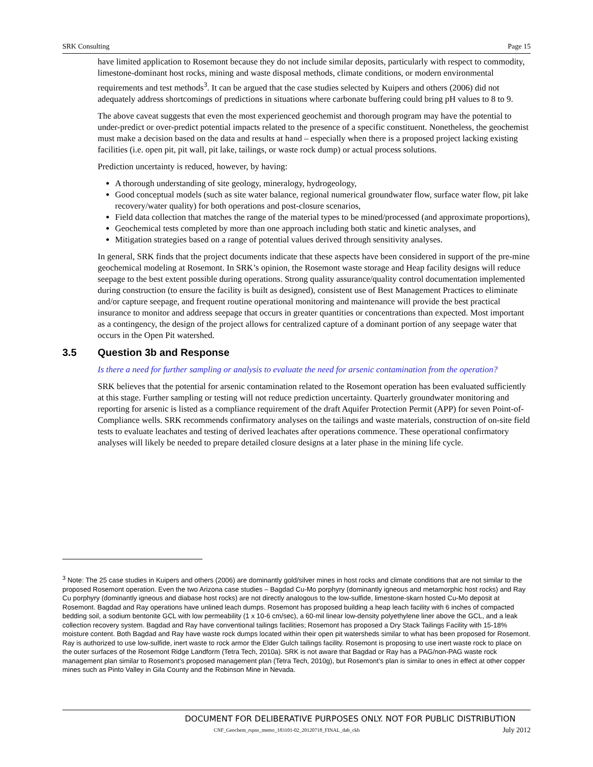SRK Consulting Page 15
have limited application to Rosemont because they do not include similar deposits, particularly with respect to commodity, limestone-dominant host rocks, mining and waste disposal methods, climate conditions, or modern environmental requirements and test methods<sup>3</sup>. It can be argued that the case studies selected by Kuipers and others (2006) did not adequately address shortcomings of predictions in situations where carbonate buffering could bring pH values to 8 to 9.
The above caveat suggests that even the most experienced geochemist and thorough program may have the potential to under-predict or over-predict potential impacts related to the presence of a specific constituent. Nonetheless, the geochemist must make a decision based on the data and results at hand – especially when there is a proposed project lacking existing facilities (i.e. open pit, pit wall, pit lake, tailings, or waste rock dump) or actual process solutions.
Prediction uncertainty is reduced, however, by having:
A thorough understanding of site geology, mineralogy, hydrogeology,
Good conceptual models (such as site water balance, regional numerical groundwater flow, surface water flow, pit lake recovery/water quality) for both operations and post-closure scenarios,
Field data collection that matches the range of the material types to be mined/processed (and approximate proportions),
Geochemical tests completed by more than one approach including both static and kinetic analyses, and
Mitigation strategies based on a range of potential values derived through sensitivity analyses.
In general, SRK finds that the project documents indicate that these aspects have been considered in support of the pre-mine geochemical modeling at Rosemont. In SRK’s opinion, the Rosemont waste storage and Heap facility designs will reduce seepage to the best extent possible during operations. Strong quality assurance/quality control documentation implemented during construction (to ensure the facility is built as designed), consistent use of Best Management Practices to eliminate and/or capture seepage, and frequent routine operational monitoring and maintenance will provide the best practical insurance to monitor and address seepage that occurs in greater quantities or concentrations than expected. Most important as a contingency, the design of the project allows for centralized capture of a dominant portion of any seepage water that occurs in the Open Pit watershed.
3.5 Question 3b and Response
Is there a need for further sampling or analysis to evaluate the need for arsenic contamination from the operation?
SRK believes that the potential for arsenic contamination related to the Rosemont operation has been evaluated sufficiently at this stage. Further sampling or testing will not reduce prediction uncertainty. Quarterly groundwater monitoring and reporting for arsenic is listed as a compliance requirement of the draft Aquifer Protection Permit (APP) for seven Point-of-Compliance wells. SRK recommends confirmatory analyses on the tailings and waste materials, construction of on-site field tests to evaluate leachates and testing of derived leachates after operations commence. These operational confirmatory analyses will likely be needed to prepare detailed closure designs at a later phase in the mining life cycle.
<sup>3</sup> Note: The 25 case studies in Kuipers and others (2006) are dominantly gold/silver mines in host rocks and climate conditions that are not similar to the proposed Rosemont operation. Even the two Arizona case studies – Bagdad Cu-Mo porphyry (dominantly igneous and metamorphic host rocks) and Ray Cu porphyry (dominantly igneous and diabase host rocks) are not directly analogous to the low-sulfide, limestone-skarn hosted Cu-Mo deposit at Rosemont. Bagdad and Ray operations have unlined leach dumps. Rosemont has proposed building a heap leach facility with 6 inches of compacted bedding soil, a sodium bentonite GCL with low permeability (1 x 10-6 cm/sec), a 60-mil linear low-density polyethylene liner above the GCL, and a leak collection recovery system. Bagdad and Ray have conventional tailings facilities; Rosemont has proposed a Dry Stack Tailings Facility with 15-18% moisture content. Both Bagdad and Ray have waste rock dumps located within their open pit watersheds similar to what has been proposed for Rosemont. Ray is authorized to use low-sulfide, inert waste to rock armor the Elder Gulch tailings facility. Rosemont is proposing to use inert waste rock to place on the outer surfaces of the Rosemont Ridge Landform (Tetra Tech, 2010a). SRK is not aware that Bagdad or Ray has a PAG/non-PAG waste rock management plan similar to Rosemont’s proposed management plan (Tetra Tech, 2010g), but Rosemont’s plan is similar to ones in effect at other copper mines such as Pinto Valley in Gila County and the Robinson Mine in Nevada.
DOCUMENT FOR DELIBERATIVE PURPOSES ONLY. NOT FOR PUBLIC DISTRIBUTION
CNF_Geochem_rspns_memo_183101-02_20120718_FINAL_dab_ckh July 2012